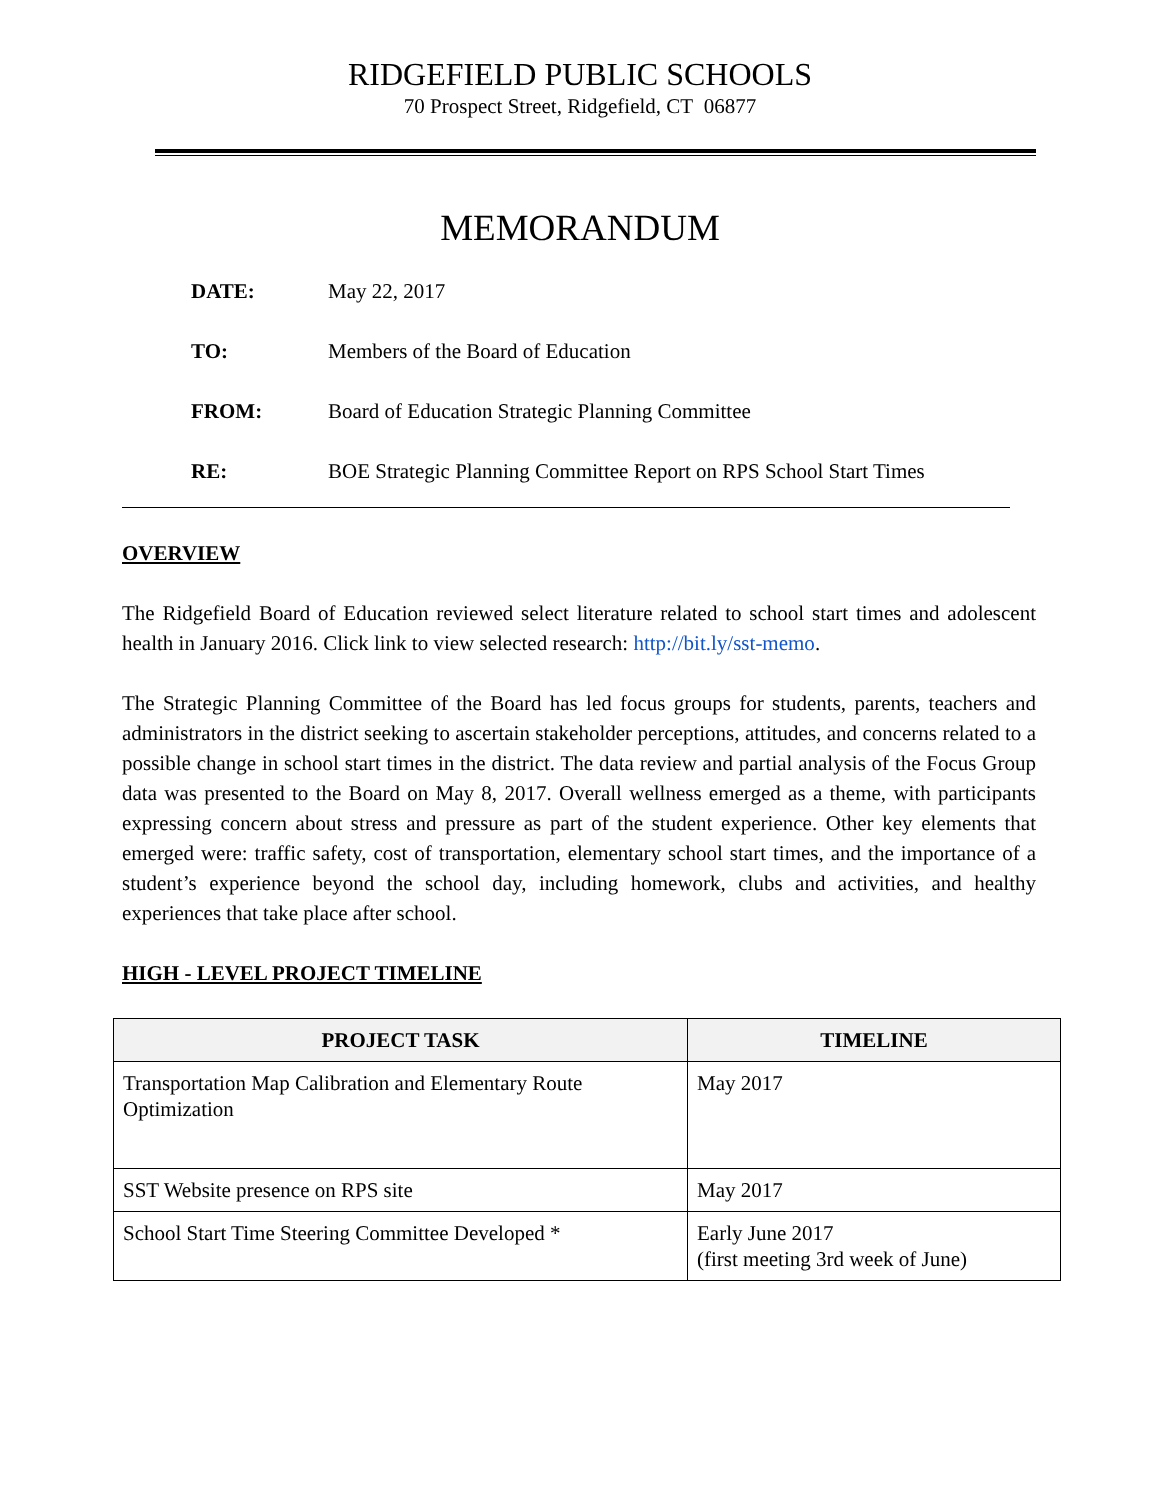RIDGEFIELD PUBLIC SCHOOLS
70 Prospect Street, Ridgefield, CT 06877
MEMORANDUM
DATE: May 22, 2017
TO: Members of the Board of Education
FROM: Board of Education Strategic Planning Committee
RE: BOE Strategic Planning Committee Report on RPS School Start Times
OVERVIEW
The Ridgefield Board of Education reviewed select literature related to school start times and adolescent health in January 2016. Click link to view selected research: http://bit.ly/sst-memo.
The Strategic Planning Committee of the Board has led focus groups for students, parents, teachers and administrators in the district seeking to ascertain stakeholder perceptions, attitudes, and concerns related to a possible change in school start times in the district. The data review and partial analysis of the Focus Group data was presented to the Board on May 8, 2017. Overall wellness emerged as a theme, with participants expressing concern about stress and pressure as part of the student experience. Other key elements that emerged were: traffic safety, cost of transportation, elementary school start times, and the importance of a student’s experience beyond the school day, including homework, clubs and activities, and healthy experiences that take place after school.
HIGH - LEVEL PROJECT TIMELINE
| PROJECT TASK | TIMELINE |
| --- | --- |
| Transportation Map Calibration and Elementary Route Optimization | May 2017 |
| SST Website presence on RPS site | May 2017 |
| School Start Time Steering Committee Developed * | Early June 2017 (first meeting 3rd week of June) |